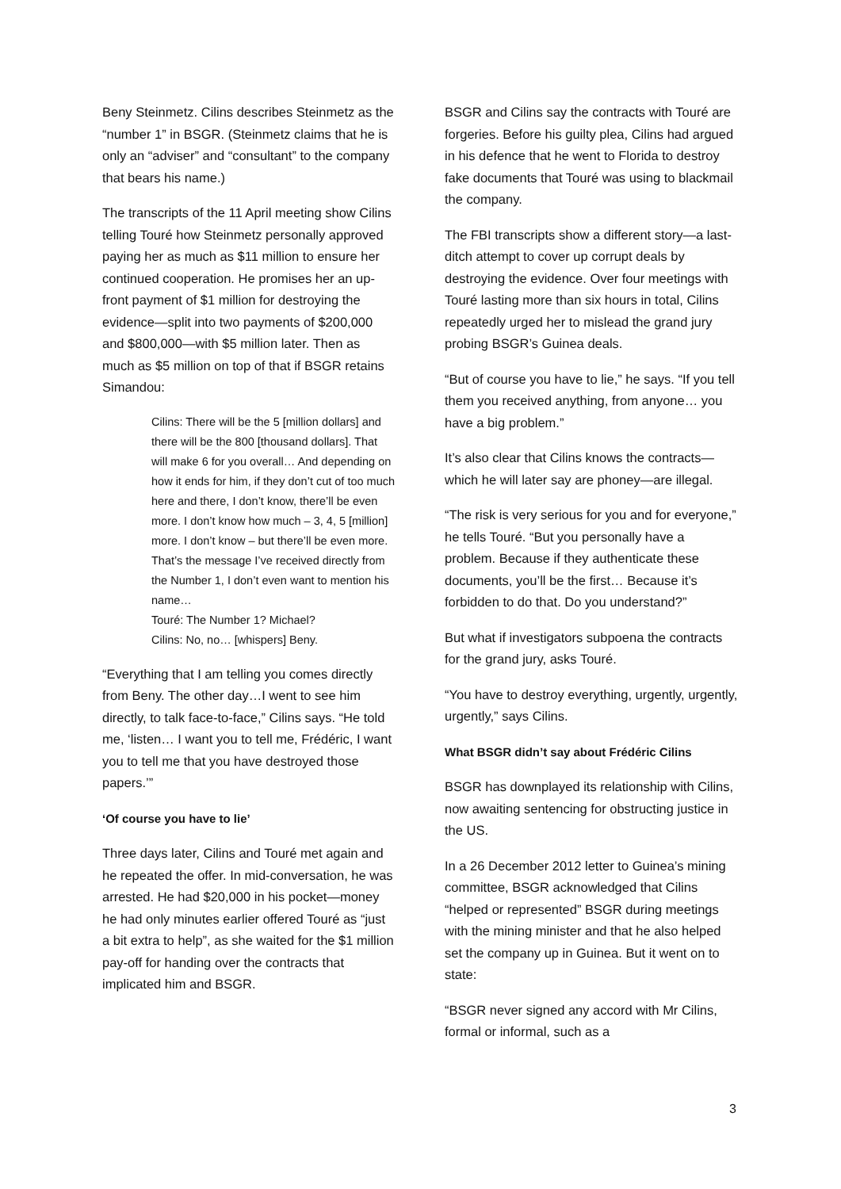Beny Steinmetz. Cilins describes Steinmetz as the “number 1” in BSGR. (Steinmetz claims that he is only an “adviser” and “consultant” to the company that bears his name.)
The transcripts of the 11 April meeting show Cilins telling Touré how Steinmetz personally approved paying her as much as $11 million to ensure her continued cooperation. He promises her an up-front payment of $1 million for destroying the evidence—split into two payments of $200,000 and $800,000—with $5 million later. Then as much as $5 million on top of that if BSGR retains Simandou:
Cilins: There will be the 5 [million dollars] and there will be the 800 [thousand dollars]. That will make 6 for you overall… And depending on how it ends for him, if they don’t cut of too much here and there, I don’t know, there’ll be even more. I don’t know how much – 3, 4, 5 [million] more. I don’t know – but there’ll be even more. That’s the message I’ve received directly from the Number 1, I don’t even want to mention his name…
Touré: The Number 1? Michael?
Cilins: No, no… [whispers] Beny.
“Everything that I am telling you comes directly from Beny. The other day…I went to see him directly, to talk face-to-face,” Cilins says. “He told me, ‘listen… I want you to tell me, Frédéric, I want you to tell me that you have destroyed those papers.’”
‘Of course you have to lie’
Three days later, Cilins and Touré met again and he repeated the offer. In mid-conversation, he was arrested. He had $20,000 in his pocket—money he had only minutes earlier offered Touré as “just a bit extra to help”, as she waited for the $1 million pay-off for handing over the contracts that implicated him and BSGR.
BSGR and Cilins say the contracts with Touré are forgeries. Before his guilty plea, Cilins had argued in his defence that he went to Florida to destroy fake documents that Touré was using to blackmail the company.
The FBI transcripts show a different story—a last-ditch attempt to cover up corrupt deals by destroying the evidence. Over four meetings with Touré lasting more than six hours in total, Cilins repeatedly urged her to mislead the grand jury probing BSGR’s Guinea deals.
“But of course you have to lie,” he says. “If you tell them you received anything, from anyone… you have a big problem.”
It’s also clear that Cilins knows the contracts—which he will later say are phoney—are illegal.
“The risk is very serious for you and for everyone,” he tells Touré. “But you personally have a problem. Because if they authenticate these documents, you’ll be the first… Because it’s forbidden to do that. Do you understand?”
But what if investigators subpoena the contracts for the grand jury, asks Touré.
“You have to destroy everything, urgently, urgently, urgently,” says Cilins.
What BSGR didn’t say about Frédéric Cilins
BSGR has downplayed its relationship with Cilins, now awaiting sentencing for obstructing justice in the US.
In a 26 December 2012 letter to Guinea’s mining committee, BSGR acknowledged that Cilins “helped or represented” BSGR during meetings with the mining minister and that he also helped set the company up in Guinea. But it went on to state:
“BSGR never signed any accord with Mr Cilins, formal or informal, such as a
3